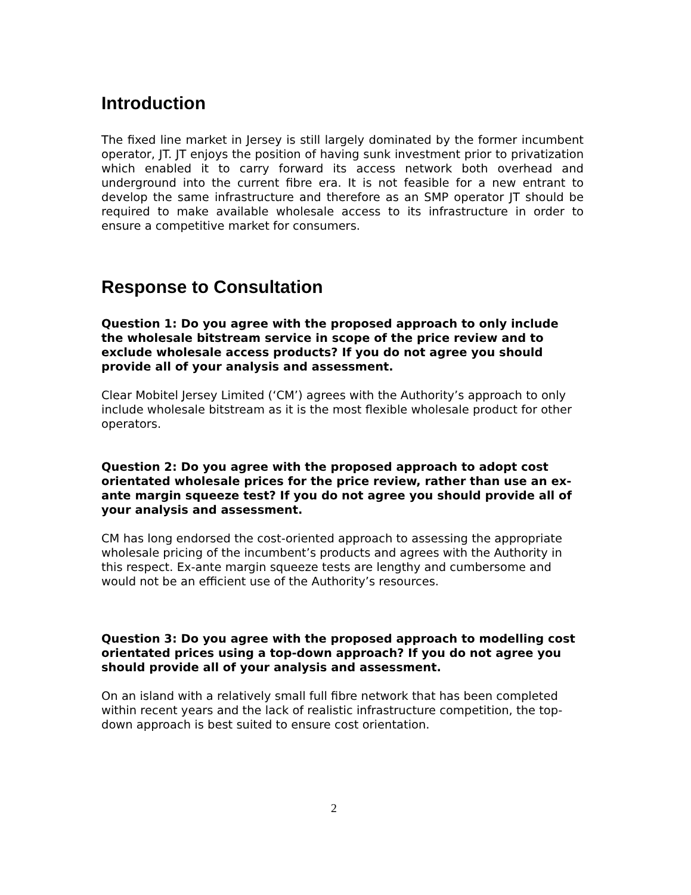Introduction
The fixed line market in Jersey is still largely dominated by the former incumbent operator, JT. JT enjoys the position of having sunk investment prior to privatization which enabled it to carry forward its access network both overhead and underground into the current fibre era. It is not feasible for a new entrant to develop the same infrastructure and therefore as an SMP operator JT should be required to make available wholesale access to its infrastructure in order to ensure a competitive market for consumers.
Response to Consultation
Question 1: Do you agree with the proposed approach to only include the wholesale bitstream service in scope of the price review and to exclude wholesale access products? If you do not agree you should provide all of your analysis and assessment.
Clear Mobitel Jersey Limited (‘CM’) agrees with the Authority’s approach to only include wholesale bitstream as it is the most flexible wholesale product for other operators.
Question 2: Do you agree with the proposed approach to adopt cost orientated wholesale prices for the price review, rather than use an ex-ante margin squeeze test? If you do not agree you should provide all of your analysis and assessment.
CM has long endorsed the cost-oriented approach to assessing the appropriate wholesale pricing of the incumbent’s products and agrees with the Authority in this respect. Ex-ante margin squeeze tests are lengthy and cumbersome and would not be an efficient use of the Authority’s resources.
Question 3: Do you agree with the proposed approach to modelling cost orientated prices using a top-down approach? If you do not agree you should provide all of your analysis and assessment.
On an island with a relatively small full fibre network that has been completed within recent years and the lack of realistic infrastructure competition, the top-down approach is best suited to ensure cost orientation.
2